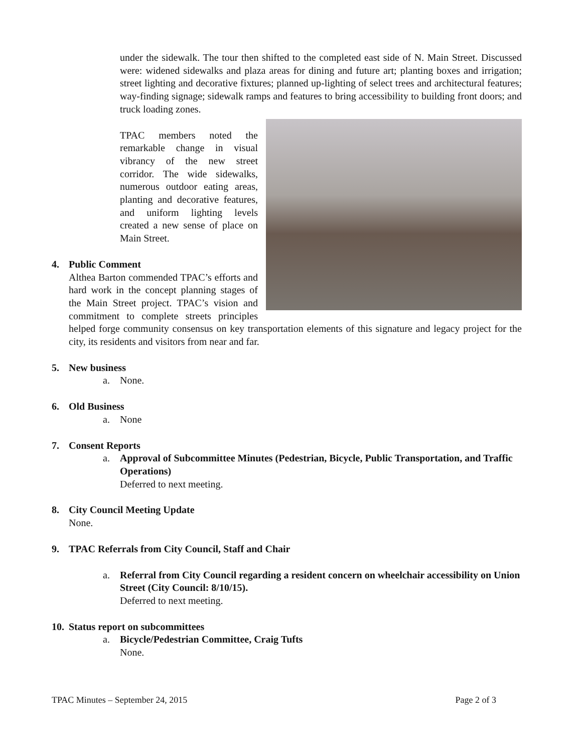under the sidewalk. The tour then shifted to the completed east side of N. Main Street. Discussed were: widened sidewalks and plaza areas for dining and future art; planting boxes and irrigation; street lighting and decorative fixtures; planned up-lighting of select trees and architectural features; way-finding signage; sidewalk ramps and features to bring accessibility to building front doors; and truck loading zones.
TPAC members noted the remarkable change in visual vibrancy of the new street corridor. The wide sidewalks, numerous outdoor eating areas, planting and decorative features, and uniform lighting levels created a new sense of place on Main Street.
4. Public Comment
Althea Barton commended TPAC’s efforts and hard work in the concept planning stages of the Main Street project. TPAC’s vision and commitment to complete streets principles helped forge community consensus on key transportation elements of this signature and legacy project for the city, its residents and visitors from near and far.
5. New business
a. None.
6. Old Business
a. None
7. Consent Reports
a. Approval of Subcommittee Minutes (Pedestrian, Bicycle, Public Transportation, and Traffic Operations)
Deferred to next meeting.
8. City Council Meeting Update
None.
9. TPAC Referrals from City Council, Staff and Chair
a. Referral from City Council regarding a resident concern on wheelchair accessibility on Union Street (City Council: 8/10/15).
Deferred to next meeting.
10. Status report on subcommittees
a. Bicycle/Pedestrian Committee, Craig Tufts
None.
TPAC Minutes – September 24, 2015 Page 2 of 3